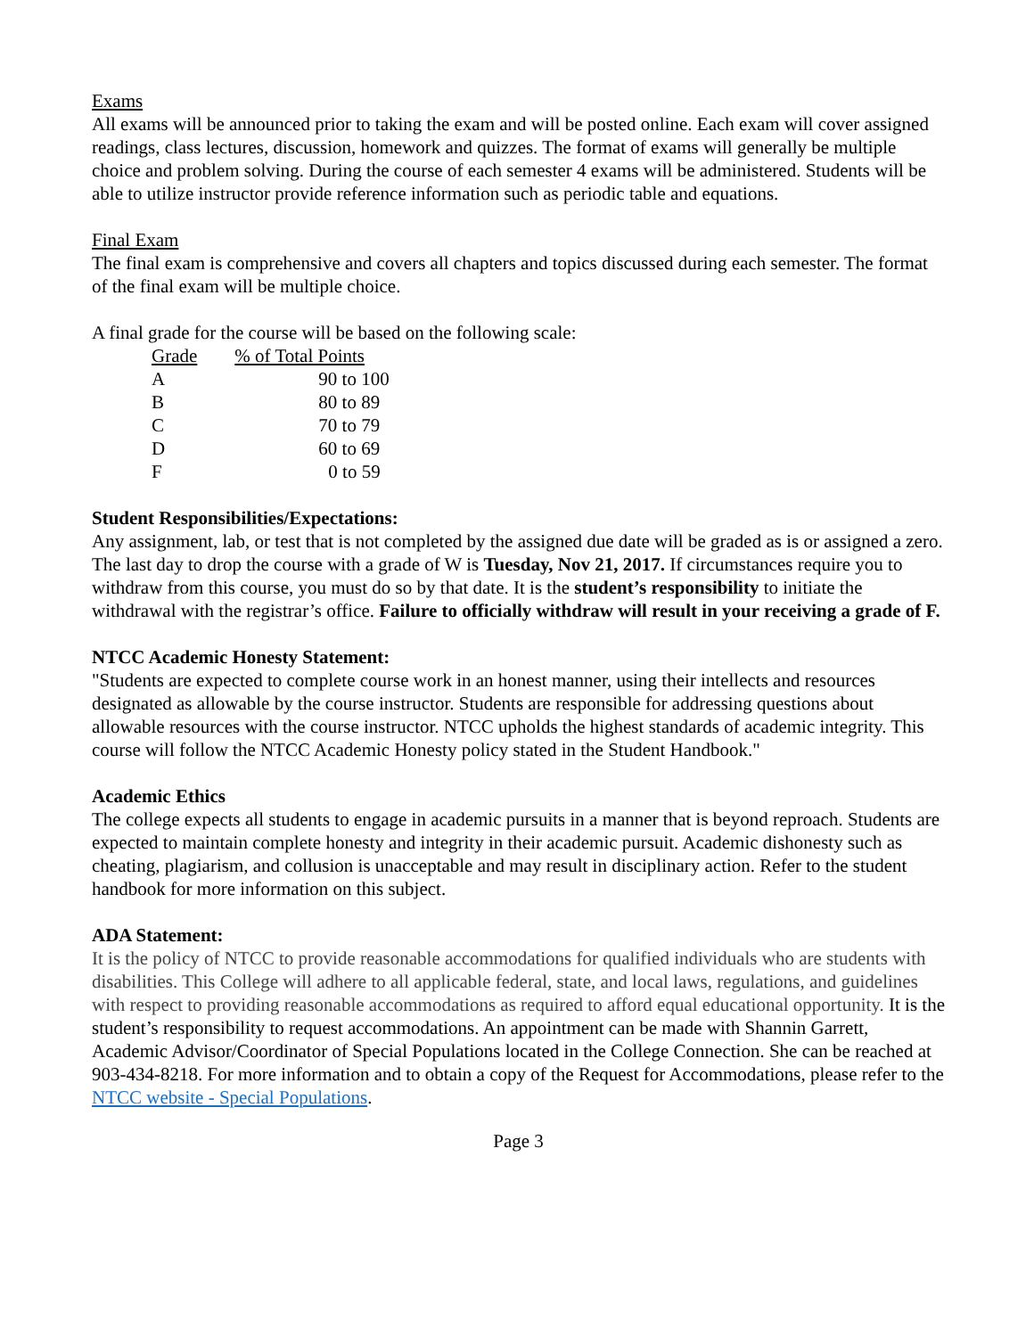Exams
All exams will be announced prior to taking the exam and will be posted online. Each exam will cover assigned readings, class lectures, discussion, homework and quizzes. The format of exams will generally be multiple choice and problem solving. During the course of each semester 4 exams will be administered. Students will be able to utilize instructor provide reference information such as periodic table and equations.
Final Exam
The final exam is comprehensive and covers all chapters and topics discussed during each semester. The format of the final exam will be multiple choice.
A final grade for the course will be based on the following scale:
| Grade | % of Total Points |
| --- | --- |
| A | 90 to 100 |
| B | 80 to 89 |
| C | 70 to 79 |
| D | 60 to 69 |
| F | 0 to 59 |
Student Responsibilities/Expectations:
Any assignment, lab, or test that is not completed by the assigned due date will be graded as is or assigned a zero.
The last day to drop the course with a grade of W is Tuesday, Nov 21, 2017. If circumstances require you to withdraw from this course, you must do so by that date. It is the student’s responsibility to initiate the withdrawal with the registrar’s office. Failure to officially withdraw will result in your receiving a grade of F.
NTCC Academic Honesty Statement:
"Students are expected to complete course work in an honest manner, using their intellects and resources designated as allowable by the course instructor. Students are responsible for addressing questions about allowable resources with the course instructor. NTCC upholds the highest standards of academic integrity. This course will follow the NTCC Academic Honesty policy stated in the Student Handbook."
Academic Ethics
The college expects all students to engage in academic pursuits in a manner that is beyond reproach. Students are expected to maintain complete honesty and integrity in their academic pursuit. Academic dishonesty such as cheating, plagiarism, and collusion is unacceptable and may result in disciplinary action. Refer to the student handbook for more information on this subject.
ADA Statement:
It is the policy of NTCC to provide reasonable accommodations for qualified individuals who are students with disabilities. This College will adhere to all applicable federal, state, and local laws, regulations, and guidelines with respect to providing reasonable accommodations as required to afford equal educational opportunity. It is the student’s responsibility to request accommodations. An appointment can be made with Shannin Garrett, Academic Advisor/Coordinator of Special Populations located in the College Connection. She can be reached at 903-434-8218. For more information and to obtain a copy of the Request for Accommodations, please refer to the NTCC website - Special Populations.
Page 3